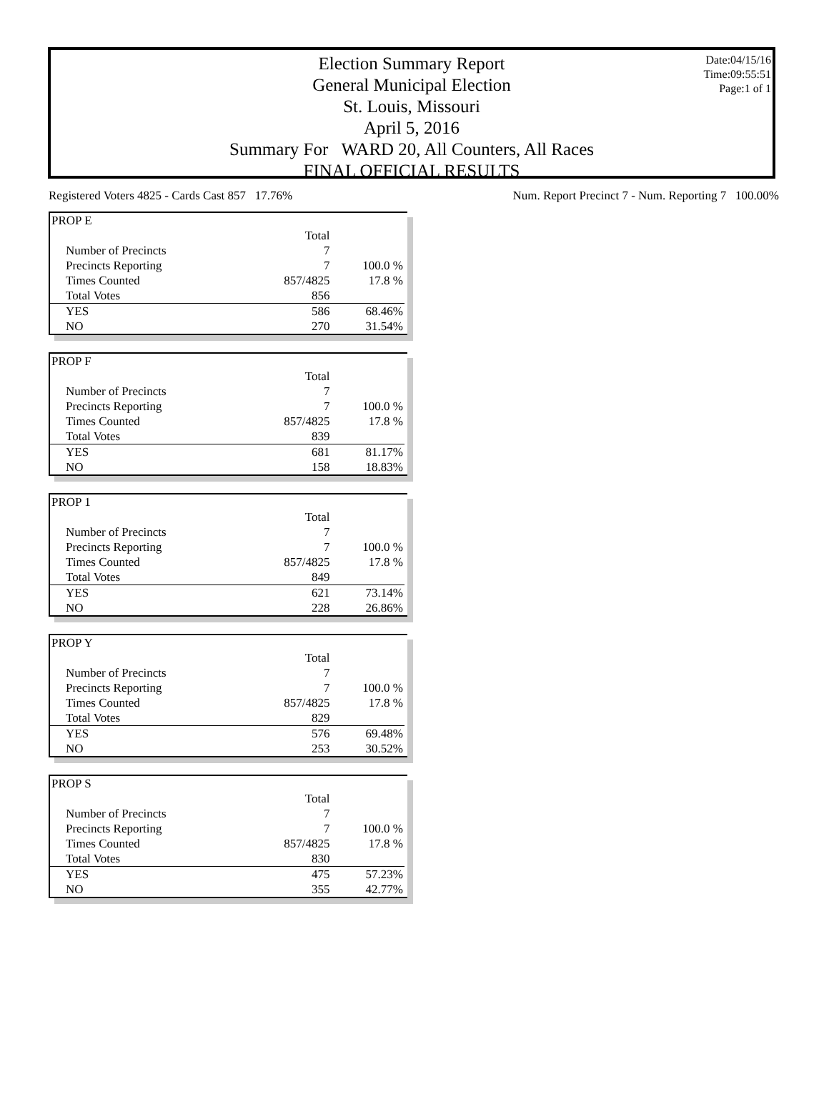Election Summary Report
General Municipal Election
St. Louis, Missouri
April 5, 2016
Summary For WARD 20, All Counters, All Races
FINAL OFFICIAL RESULTS
Date:04/15/16
Time:09:55:51
Page:1 of 1
Registered Voters 4825 - Cards Cast 857 17.76% Num. Report Precinct 7 - Num. Reporting 7 100.00%
| PROP E | | |
| | Total | |
| Number of Precincts | 7 | |
| Precincts Reporting | 7 | 100.0 % |
| Times Counted | 857/4825 | 17.8 % |
| Total Votes | 856 | |
| YES | 586 | 68.46% |
| NO | 270 | 31.54% |
| PROP F | | |
| | Total | |
| Number of Precincts | 7 | |
| Precincts Reporting | 7 | 100.0 % |
| Times Counted | 857/4825 | 17.8 % |
| Total Votes | 839 | |
| YES | 681 | 81.17% |
| NO | 158 | 18.83% |
| PROP 1 | | |
| | Total | |
| Number of Precincts | 7 | |
| Precincts Reporting | 7 | 100.0 % |
| Times Counted | 857/4825 | 17.8 % |
| Total Votes | 849 | |
| YES | 621 | 73.14% |
| NO | 228 | 26.86% |
| PROP Y | | |
| | Total | |
| Number of Precincts | 7 | |
| Precincts Reporting | 7 | 100.0 % |
| Times Counted | 857/4825 | 17.8 % |
| Total Votes | 829 | |
| YES | 576 | 69.48% |
| NO | 253 | 30.52% |
| PROP S | | |
| | Total | |
| Number of Precincts | 7 | |
| Precincts Reporting | 7 | 100.0 % |
| Times Counted | 857/4825 | 17.8 % |
| Total Votes | 830 | |
| YES | 475 | 57.23% |
| NO | 355 | 42.77% |